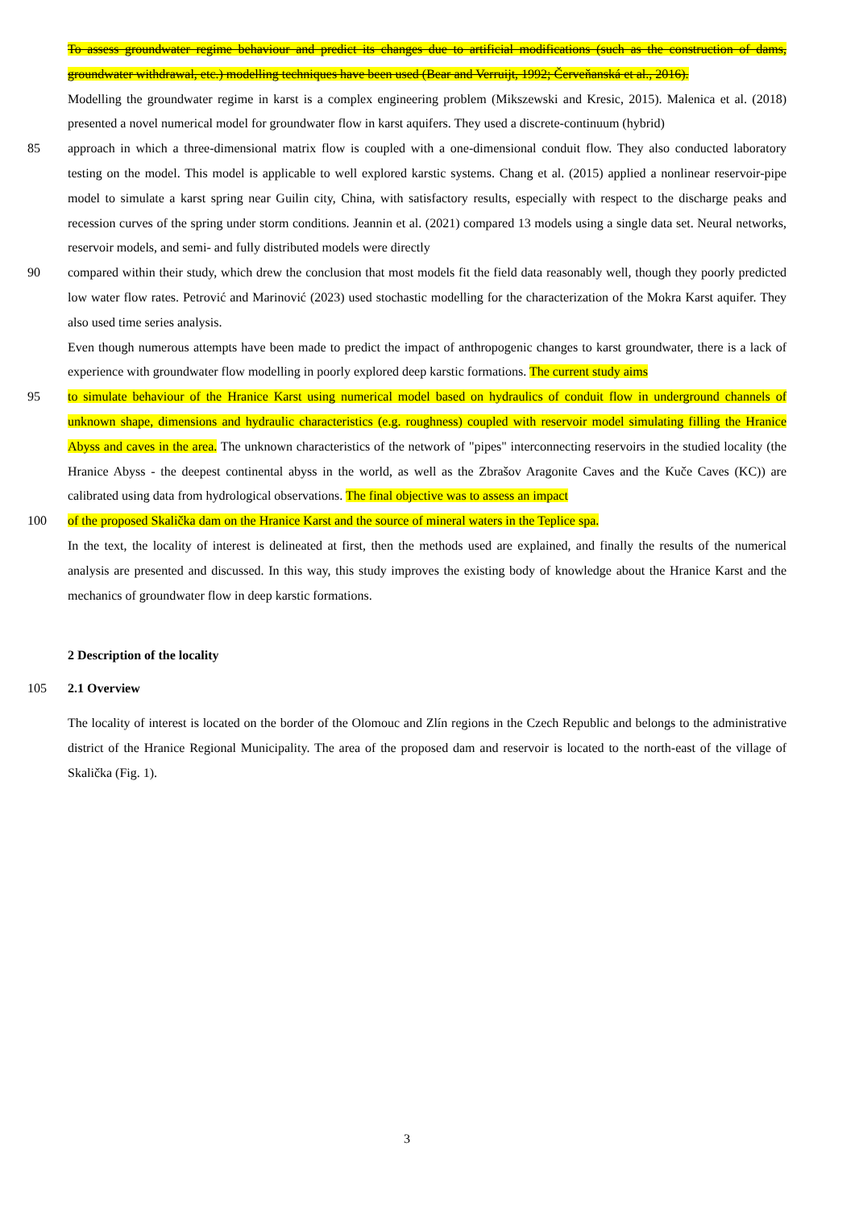To assess groundwater regime behaviour and predict its changes due to artificial modifications (such as the construction of dams, groundwater withdrawal, etc.) modelling techniques have been used (Bear and Verruijt, 1992; Červeňanská et al., 2016).
Modelling the groundwater regime in karst is a complex engineering problem (Mikszewski and Kresic, 2015). Malenica et al. (2018) presented a novel numerical model for groundwater flow in karst aquifers. They used a discrete-continuum (hybrid)
85 approach in which a three-dimensional matrix flow is coupled with a one-dimensional conduit flow. They also conducted laboratory testing on the model. This model is applicable to well explored karstic systems. Chang et al. (2015) applied a nonlinear reservoir-pipe model to simulate a karst spring near Guilin city, China, with satisfactory results, especially with respect to the discharge peaks and recession curves of the spring under storm conditions. Jeannin et al. (2021) compared 13 models using a single data set. Neural networks, reservoir models, and semi- and fully distributed models were directly
90 compared within their study, which drew the conclusion that most models fit the field data reasonably well, though they poorly predicted low water flow rates. Petrović and Marinović (2023) used stochastic modelling for the characterization of the Mokra Karst aquifer. They also used time series analysis.
Even though numerous attempts have been made to predict the impact of anthropogenic changes to karst groundwater, there is a lack of experience with groundwater flow modelling in poorly explored deep karstic formations. The current study aims
95 to simulate behaviour of the Hranice Karst using numerical model based on hydraulics of conduit flow in underground channels of unknown shape, dimensions and hydraulic characteristics (e.g. roughness) coupled with reservoir model simulating filling the Hranice Abyss and caves in the area. The unknown characteristics of the network of "pipes" interconnecting reservoirs in the studied locality (the Hranice Abyss - the deepest continental abyss in the world, as well as the Zbrašov Aragonite Caves and the Kuče Caves (KC)) are calibrated using data from hydrological observations. The final objective was to assess an impact
100 of the proposed Skalička dam on the Hranice Karst and the source of mineral waters in the Teplice spa.
In the text, the locality of interest is delineated at first, then the methods used are explained, and finally the results of the numerical analysis are presented and discussed. In this way, this study improves the existing body of knowledge about the Hranice Karst and the mechanics of groundwater flow in deep karstic formations.
2 Description of the locality
105 2.1 Overview
The locality of interest is located on the border of the Olomouc and Zlín regions in the Czech Republic and belongs to the administrative district of the Hranice Regional Municipality. The area of the proposed dam and reservoir is located to the north-east of the village of Skalička (Fig. 1).
3